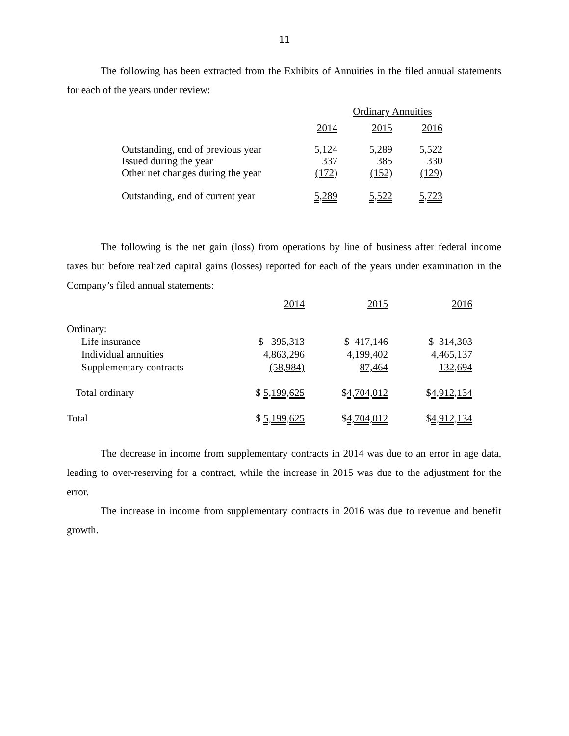11
The following has been extracted from the Exhibits of Annuities in the filed annual statements for each of the years under review:
| | Ordinary Annuities | | |
| --- | --- | --- | --- |
| | 2014 | 2015 | 2016 |
| Outstanding, end of previous year | 5,124 | 5,289 | 5,522 |
| Issued during the year | 337 | 385 | 330 |
| Other net changes during the year | (172) | (152) | (129) |
| Outstanding, end of current year | 5,289 | 5,522 | 5,723 |
The following is the net gain (loss) from operations by line of business after federal income taxes but before realized capital gains (losses) reported for each of the years under examination in the Company’s filed annual statements:
| | 2014 | 2015 | 2016 |
| --- | --- | --- | --- |
| Ordinary: | | | |
| Life insurance | $ 395,313 | $ 417,146 | $ 314,303 |
| Individual annuities | 4,863,296 | 4,199,402 | 4,465,137 |
| Supplementary contracts | (58,984) | 87,464 | 132,694 |
| Total ordinary | $ 5,199,625 | $ 4,704,012 | $ 4,912,134 |
| Total | $ 5,199,625 | $ 4,704,012 | $ 4,912,134 |
The decrease in income from supplementary contracts in 2014 was due to an error in age data, leading to over-reserving for a contract, while the increase in 2015 was due to the adjustment for the error.
The increase in income from supplementary contracts in 2016 was due to revenue and benefit growth.